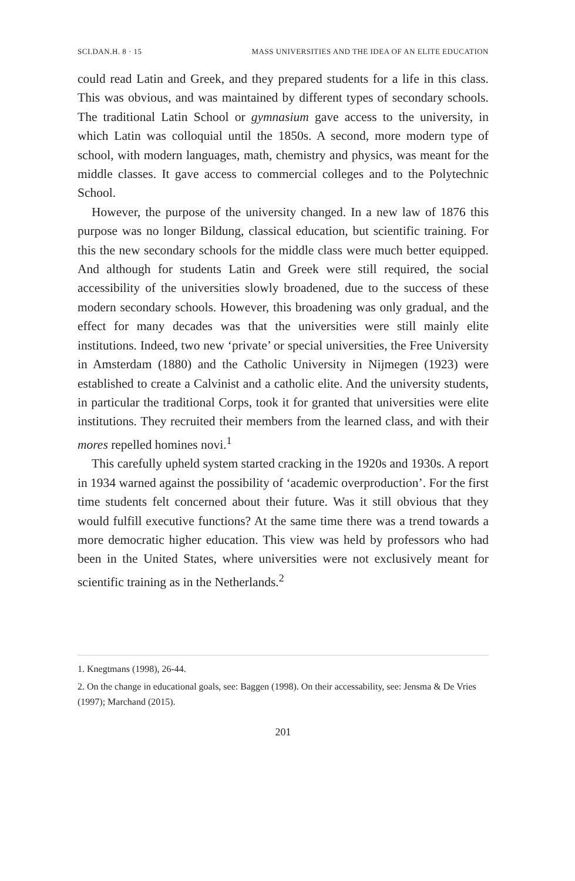SCI.DAN.H. 8 · 15 MASS UNIVERSITIES AND THE IDEA OF AN ELITE EDUCATION
could read Latin and Greek, and they prepared students for a life in this class. This was obvious, and was maintained by different types of secondary schools. The traditional Latin School or gymnasium gave access to the university, in which Latin was colloquial until the 1850s. A second, more modern type of school, with modern languages, math, chemistry and physics, was meant for the middle classes. It gave access to commercial colleges and to the Polytechnic School.
However, the purpose of the university changed. In a new law of 1876 this purpose was no longer Bildung, classical education, but scientific training. For this the new secondary schools for the middle class were much better equipped. And although for students Latin and Greek were still required, the social accessibility of the universities slowly broadened, due to the success of these modern secondary schools. However, this broadening was only gradual, and the effect for many decades was that the universities were still mainly elite institutions. Indeed, two new ‘private’ or special universities, the Free University in Amsterdam (1880) and the Catholic University in Nijmegen (1923) were established to create a Calvinist and a catholic elite. And the university students, in particular the traditional Corps, took it for granted that universities were elite institutions. They recruited their members from the learned class, and with their mores repelled homines novi.<sup>1</sup>
This carefully upheld system started cracking in the 1920s and 1930s. A report in 1934 warned against the possibility of ‘academic overproduction’. For the first time students felt concerned about their future. Was it still obvious that they would fulfill executive functions? At the same time there was a trend towards a more democratic higher education. This view was held by professors who had been in the United States, where universities were not exclusively meant for scientific training as in the Netherlands.<sup>2</sup>
1. Knegtmans (1998), 26-44.
2. On the change in educational goals, see: Baggen (1998). On their accessability, see: Jensma & De Vries (1997); Marchand (2015).
201